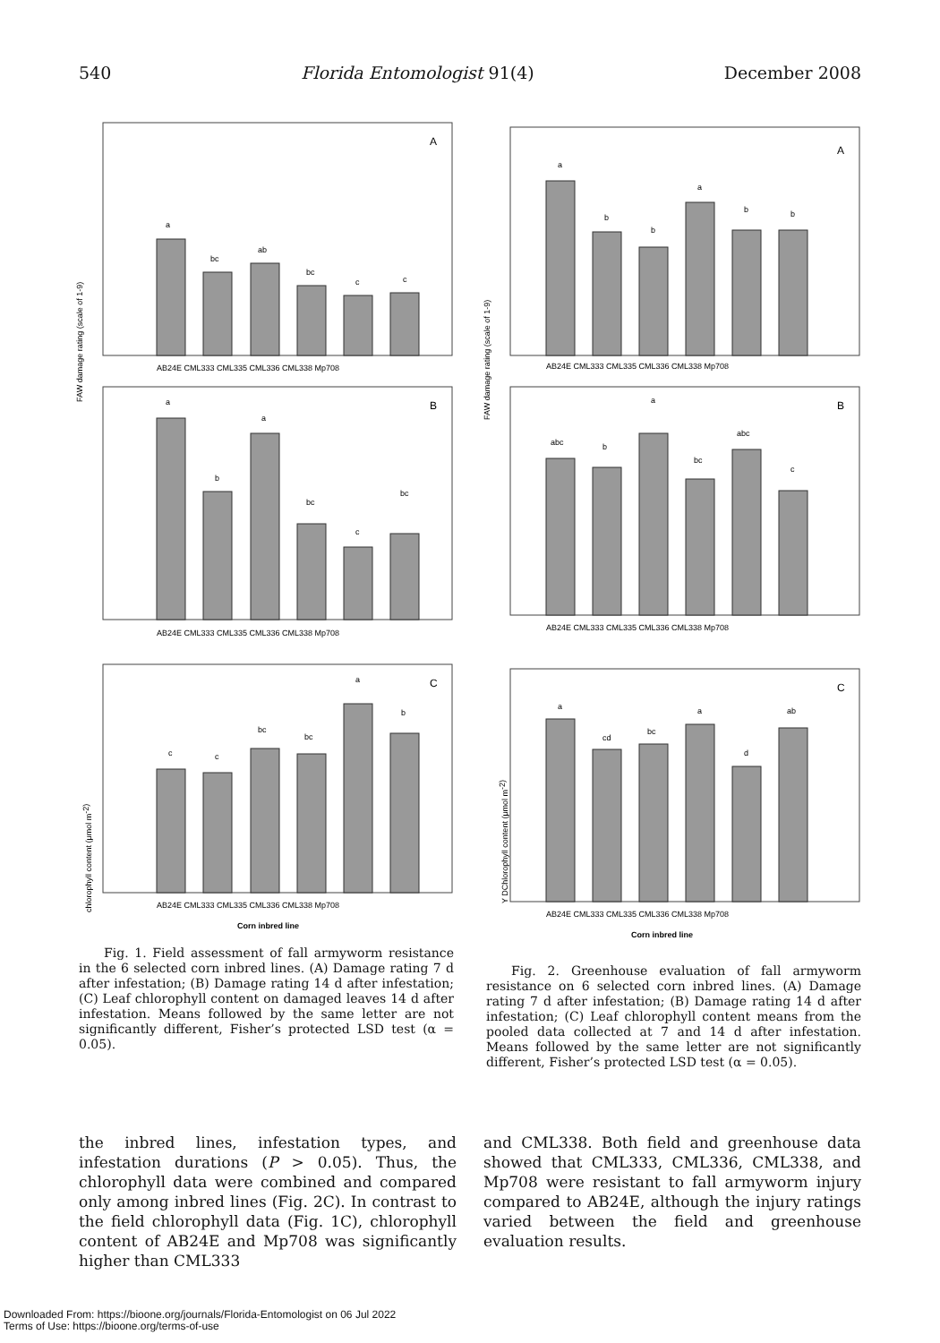540 Florida Entomologist 91(4) December 2008
FAW damage rating (scale of 1-9)
A
a
bc
ab
bc
c
c
AB24E CML333 CML335 CML336 CML338 Mp708
B
a
b
a
bc
c
bc
AB24E CML333 CML335 CML336 CML338 Mp708
chlorophyll content (μmol m-2)
C
c
c
bc
bc
a
b
AB24E CML333 CML335 CML336 CML338 Mp708
Corn inbred line
Fig. 1. Field assessment of fall armyworm resistance in the 6 selected corn inbred lines. (A) Damage rating 7 d after infestation; (B) Damage rating 14 d after infestation; (C) Leaf chlorophyll content on damaged leaves 14 d after infestation. Means followed by the same letter are not significantly different, Fisher’s protected LSD test (α = 0.05).
FAW damage rating (scale of 1-9)
A
a
b
b
a
b
b
AB24E CML333 CML335 CML336 CML338 Mp708
B
abc
b
a
bc
abc
c
AB24E CML333 CML335 CML336 CML338 Mp708
Y DChlorophyll content (μmol m-2)
C
a
cd
bc
a
d
ab
AB24E CML333 CML335 CML336 CML338 Mp708
Corn inbred line
Fig. 2. Greenhouse evaluation of fall armyworm resistance on 6 selected corn inbred lines. (A) Damage rating 7 d after infestation; (B) Damage rating 14 d after infestation; (C) Leaf chlorophyll content means from the pooled data collected at 7 and 14 d after infestation. Means followed by the same letter are not significantly different, Fisher’s protected LSD test (α = 0.05).
the inbred lines, infestation types, and infestation durations (P > 0.05). Thus, the chlorophyll data were combined and compared only among inbred lines (Fig. 2C). In contrast to the field chlorophyll data (Fig. 1C), chlorophyll content of AB24E and Mp708 was significantly higher than CML333
and CML338. Both field and greenhouse data showed that CML333, CML336, CML338, and Mp708 were resistant to fall armyworm injury compared to AB24E, although the injury ratings varied between the field and greenhouse evaluation results.
Downloaded From: https://bioone.org/journals/Florida-Entomologist on 06 Jul 2022
Terms of Use: https://bioone.org/terms-of-use